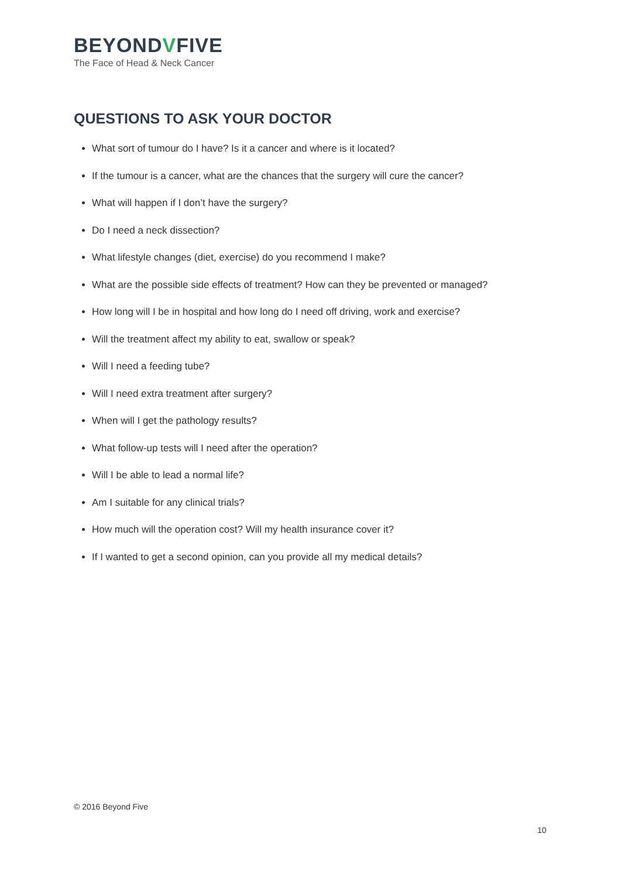BEYONDVFIVE
The Face of Head & Neck Cancer
QUESTIONS TO ASK YOUR DOCTOR
What sort of tumour do I have? Is it a cancer and where is it located?
If the tumour is a cancer, what are the chances that the surgery will cure the cancer?
What will happen if I don’t have the surgery?
Do I need a neck dissection?
What lifestyle changes (diet, exercise) do you recommend I make?
What are the possible side effects of treatment? How can they be prevented or managed?
How long will I be in hospital and how long do I need off driving, work and exercise?
Will the treatment affect my ability to eat, swallow or speak?
Will I need a feeding tube?
Will I need extra treatment after surgery?
When will I get the pathology results?
What follow-up tests will I need after the operation?
Will I be able to lead a normal life?
Am I suitable for any clinical trials?
How much will the operation cost? Will my health insurance cover it?
If I wanted to get a second opinion, can you provide all my medical details?
© 2016 Beyond Five
10